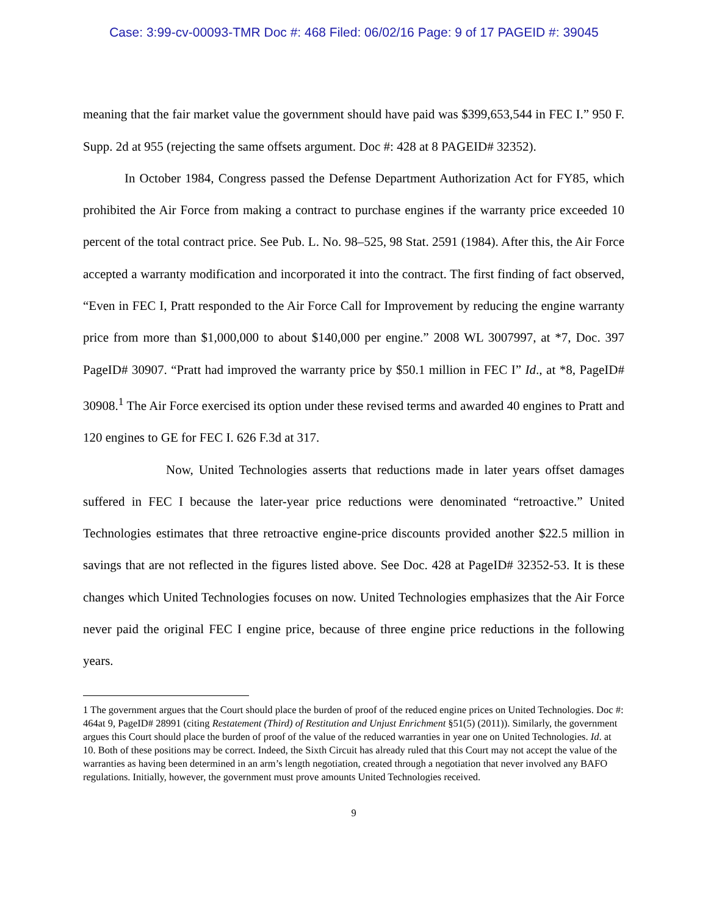Case: 3:99-cv-00093-TMR Doc #: 468 Filed: 06/02/16 Page: 9 of 17 PAGEID #: 39045
meaning that the fair market value the government should have paid was $399,653,544 in FEC I.” 950 F. Supp. 2d at 955 (rejecting the same offsets argument. Doc #: 428 at 8 PAGEID# 32352).
In October 1984, Congress passed the Defense Department Authorization Act for FY85, which prohibited the Air Force from making a contract to purchase engines if the warranty price exceeded 10 percent of the total contract price. See Pub. L. No. 98–525, 98 Stat. 2591 (1984). After this, the Air Force accepted a warranty modification and incorporated it into the contract. The first finding of fact observed, “Even in FEC I, Pratt responded to the Air Force Call for Improvement by reducing the engine warranty price from more than $1,000,000 to about $140,000 per engine.” 2008 WL 3007997, at *7, Doc. 397 PageID# 30907. “Pratt had improved the warranty price by $50.1 million in FEC I” Id., at *8, PageID# 30908.<sup>1</sup> The Air Force exercised its option under these revised terms and awarded 40 engines to Pratt and 120 engines to GE for FEC I. 626 F.3d at 317.
Now, United Technologies asserts that reductions made in later years offset damages suffered in FEC I because the later-year price reductions were denominated “retroactive.” United Technologies estimates that three retroactive engine-price discounts provided another $22.5 million in savings that are not reflected in the figures listed above. See Doc. 428 at PageID# 32352-53. It is these changes which United Technologies focuses on now. United Technologies emphasizes that the Air Force never paid the original FEC I engine price, because of three engine price reductions in the following years.
1 The government argues that the Court should place the burden of proof of the reduced engine prices on United Technologies. Doc #: 464at 9, PageID# 28991 (citing Restatement (Third) of Restitution and Unjust Enrichment §51(5) (2011)). Similarly, the government argues this Court should place the burden of proof of the value of the reduced warranties in year one on United Technologies. Id. at 10. Both of these positions may be correct. Indeed, the Sixth Circuit has already ruled that this Court may not accept the value of the warranties as having been determined in an arm’s length negotiation, created through a negotiation that never involved any BAFO regulations. Initially, however, the government must prove amounts United Technologies received.
9